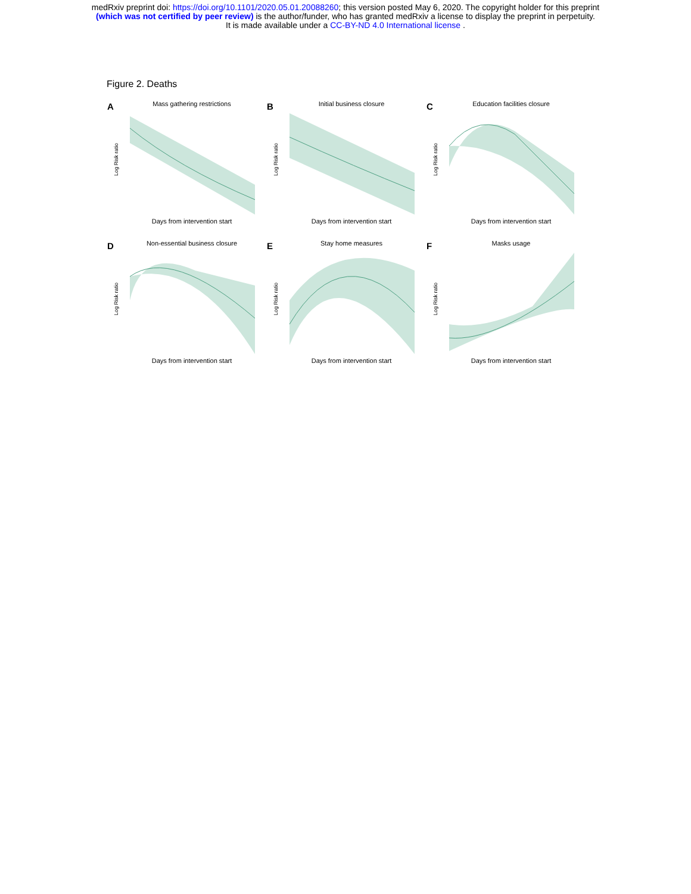medRxiv preprint doi: https://doi.org/10.1101/2020.05.01.20088260; this version posted May 6, 2020. The copyright holder for this preprint
(which was not certified by peer review) is the author/funder, who has granted medRxiv a license to display the preprint in perpetuity.
It is made available under a CC-BY-ND 4.0 International license .
Figure 2. Deaths
A
Mass gathering restrictions
Log Risk ratio
Days from intervention start
B
Initial business closure
Log Risk ratio
Days from intervention start
C
Education facilities closure
Log Risk ratio
Days from intervention start
D
Non-essential business closure
Log Risk ratio
Days from intervention start
E
Stay home measures
Log Risk ratio
Days from intervention start
F
Masks usage
Log Risk ratio
Days from intervention start